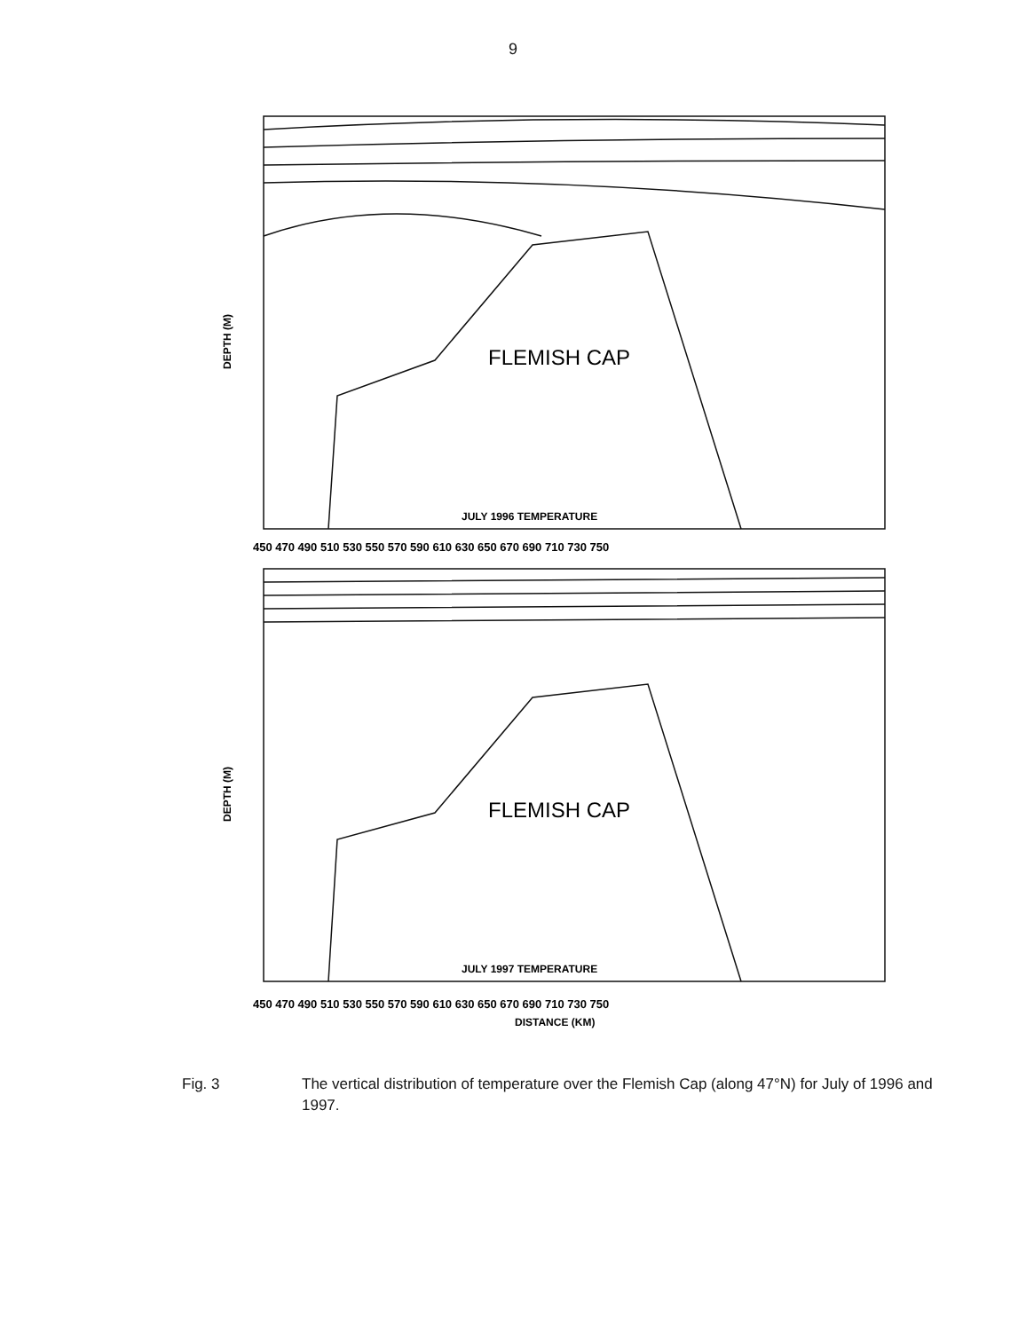9
FLEMISH CAP
JULY 1996 TEMPERATURE
FLEMISH CAP
JULY 1997 TEMPERATURE
450 470 490 510 530 550 570 590 610 630 650 670 690 710 730 750
450 470 490 510 530 550 570 590 610 630 650 670 690 710 730 750
DISTANCE (KM)
DEPTH (M)
DEPTH (M)
Fig. 3 The vertical distribution of temperature over the Flemish Cap (along 47°N) for July of 1996 and 1997.